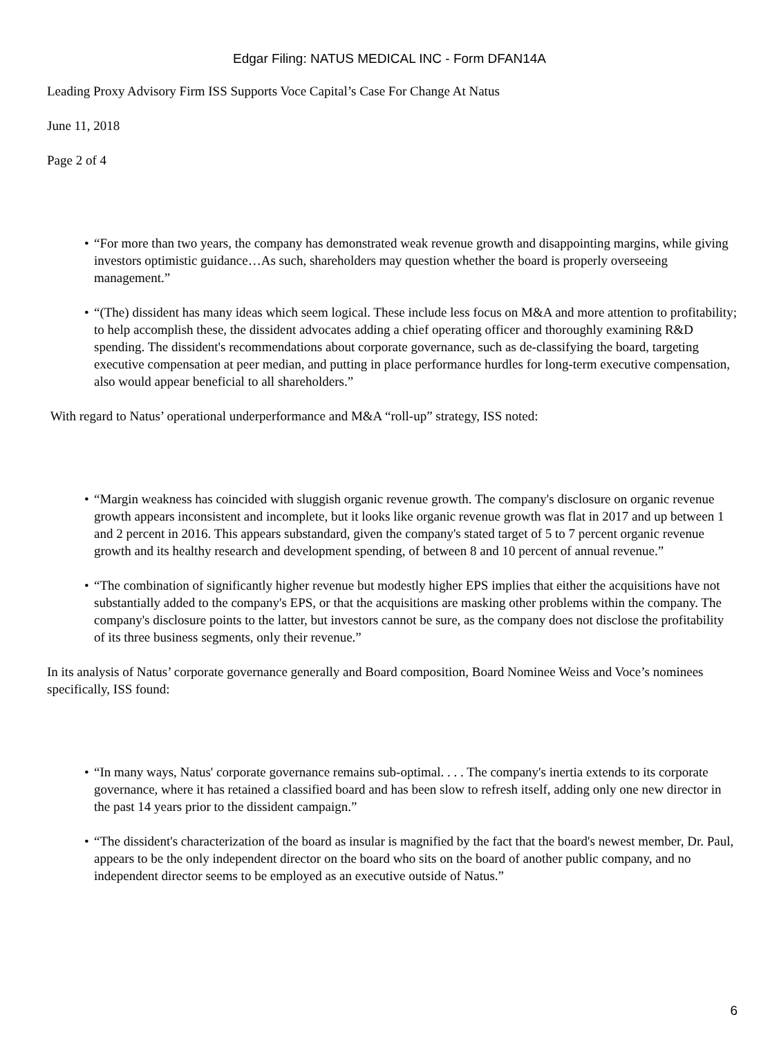Edgar Filing: NATUS MEDICAL INC - Form DFAN14A
Leading Proxy Advisory Firm ISS Supports Voce Capital’s Case For Change At Natus
June 11, 2018
Page 2 of 4
• “For more than two years, the company has demonstrated weak revenue growth and disappointing margins, while giving investors optimistic guidance…As such, shareholders may question whether the board is properly overseeing management.”
• “(The) dissident has many ideas which seem logical. These include less focus on M&A and more attention to profitability; to help accomplish these, the dissident advocates adding a chief operating officer and thoroughly examining R&D spending. The dissident's recommendations about corporate governance, such as de-classifying the board, targeting executive compensation at peer median, and putting in place performance hurdles for long-term executive compensation, also would appear beneficial to all shareholders.”
With regard to Natus’ operational underperformance and M&A “roll-up” strategy, ISS noted:
• “Margin weakness has coincided with sluggish organic revenue growth. The company's disclosure on organic revenue growth appears inconsistent and incomplete, but it looks like organic revenue growth was flat in 2017 and up between 1 and 2 percent in 2016. This appears substandard, given the company's stated target of 5 to 7 percent organic revenue growth and its healthy research and development spending, of between 8 and 10 percent of annual revenue.”
• “The combination of significantly higher revenue but modestly higher EPS implies that either the acquisitions have not substantially added to the company's EPS, or that the acquisitions are masking other problems within the company. The company's disclosure points to the latter, but investors cannot be sure, as the company does not disclose the profitability of its three business segments, only their revenue.”
In its analysis of Natus’ corporate governance generally and Board composition, Board Nominee Weiss and Voce’s nominees specifically, ISS found:
• “In many ways, Natus' corporate governance remains sub-optimal. . . . The company's inertia extends to its corporate governance, where it has retained a classified board and has been slow to refresh itself, adding only one new director in the past 14 years prior to the dissident campaign.”
• “The dissident's characterization of the board as insular is magnified by the fact that the board's newest member, Dr. Paul, appears to be the only independent director on the board who sits on the board of another public company, and no independent director seems to be employed as an executive outside of Natus.”
6